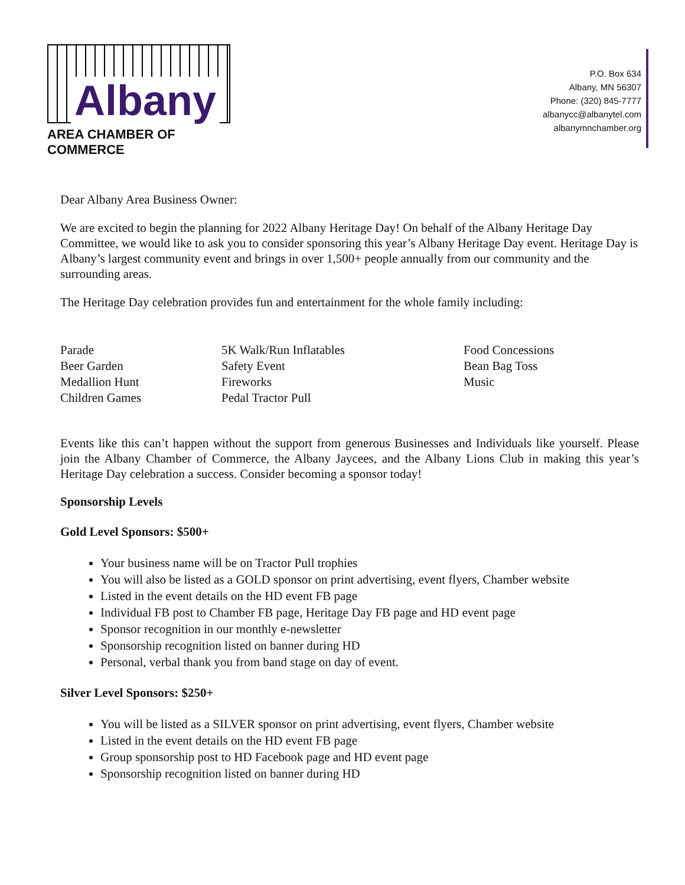Albany
AREA CHAMBER OF COMMERCE
P.O. Box 634
Albany, MN 56307
Phone: (320) 845-7777
albanycc@albanytel.com
albanymnchamber.org
Dear Albany Area Business Owner:
We are excited to begin the planning for 2022 Albany Heritage Day! On behalf of the Albany Heritage Day Committee, we would like to ask you to consider sponsoring this year’s Albany Heritage Day event. Heritage Day is Albany’s largest community event and brings in over 1,500+ people annually from our community and the surrounding areas.
The Heritage Day celebration provides fun and entertainment for the whole family including:
Parade
Beer Garden
Medallion Hunt
Children Games
5K Walk/Run Inflatables
Safety Event
Fireworks
Pedal Tractor Pull
Food Concessions
Bean Bag Toss
Music
Events like this can’t happen without the support from generous Businesses and Individuals like yourself. Please join the Albany Chamber of Commerce, the Albany Jaycees, and the Albany Lions Club in making this year’s Heritage Day celebration a success. Consider becoming a sponsor today!
Sponsorship Levels
Gold Level Sponsors: $500+
Your business name will be on Tractor Pull trophies
You will also be listed as a GOLD sponsor on print advertising, event flyers, Chamber website
Listed in the event details on the HD event FB page
Individual FB post to Chamber FB page, Heritage Day FB page and HD event page
Sponsor recognition in our monthly e-newsletter
Sponsorship recognition listed on banner during HD
Personal, verbal thank you from band stage on day of event.
Silver Level Sponsors: $250+
You will be listed as a SILVER sponsor on print advertising, event flyers, Chamber website
Listed in the event details on the HD event FB page
Group sponsorship post to HD Facebook page and HD event page
Sponsorship recognition listed on banner during HD